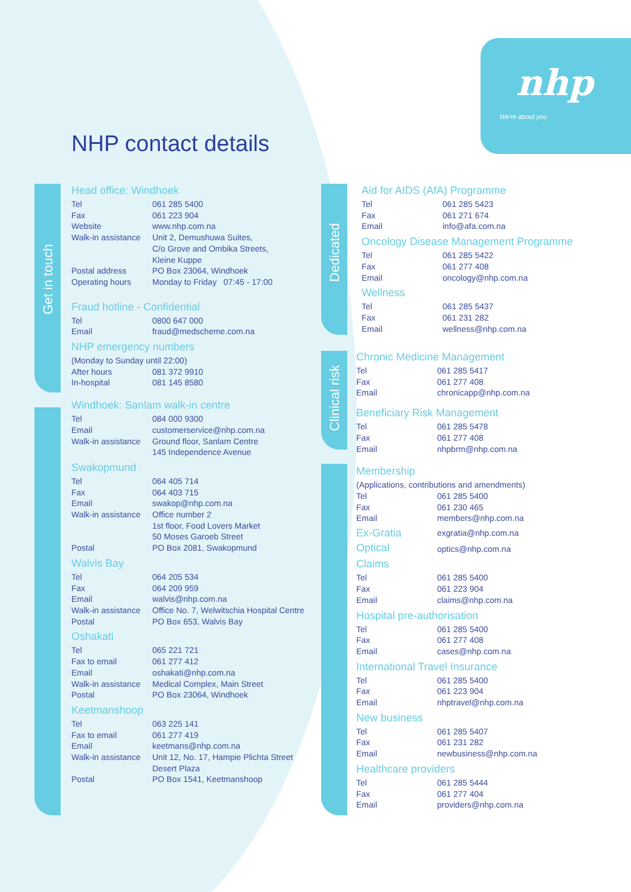nhp
We're about you
NHP contact details
Get in touch
Dedicated
Clinical risk
Head office: Windhoek
| Tel | 061 285 5400 |
| Fax | 061 223 904 |
| Website | www.nhp.com.na |
| Walk-in assistance | Unit 2, Demushuwa Suites, C/o Grove and Ombika Streets, Kleine Kuppe |
| Postal address | PO Box 23064, Windhoek |
| Operating hours | Monday to Friday 07:45 - 17:00 |
Fraud hotline - Confidential
| Tel | 0800 647 000 |
| Email | fraud@medscheme.com.na |
NHP emergency numbers
(Monday to Sunday until 22:00)
| After hours | 081 372 9910 |
| In-hospital | 081 145 8580 |
Windhoek: Sanlam walk-in centre
| Tel | 084 000 9300 |
| Email | customerservice@nhp.com.na |
| Walk-in assistance | Ground floor, Sanlam Centre 145 Independence Avenue |
Swakopmund
| Tel | 064 405 714 |
| Fax | 064 403 715 |
| Email | swakop@nhp.com.na |
| Walk-in assistance | Office number 2 1st floor, Food Lovers Market 50 Moses Garoeb Street |
| Postal | PO Box 2081, Swakopmund |
Walvis Bay
| Tel | 064 205 534 |
| Fax | 064 209 959 |
| Email | walvis@nhp.com.na |
| Walk-in assistance | Office No. 7, Welwitschia Hospital Centre |
| Postal | PO Box 653, Walvis Bay |
Oshakati
| Tel | 065 221 721 |
| Fax to email | 061 277 412 |
| Email | oshakati@nhp.com.na |
| Walk-in assistance | Medical Complex, Main Street |
| Postal | PO Box 23064, Windhoek |
Keetmanshoop
| Tel | 063 225 141 |
| Fax to email | 061 277 419 |
| Email | keetmans@nhp.com.na |
| Walk-in assistance | Unit 12, No. 17, Hampie Plichta Street Desert Plaza |
| Postal | PO Box 1541, Keetmanshoop |
Aid for AIDS (AfA) Programme
| Tel | 061 285 5423 |
| Fax | 061 271 674 |
| Email | info@afa.com.na |
Oncology Disease Management Programme
| Tel | 061 285 5422 |
| Fax | 061 277 408 |
| Email | oncology@nhp.com.na |
Wellness
| Tel | 061 285 5437 |
| Fax | 061 231 282 |
| Email | wellness@nhp.com.na |
Chronic Medicine Management
| Tel | 061 285 5417 |
| Fax | 061 277 408 |
| Email | chronicapp@nhp.com.na |
Beneficiary Risk Management
| Tel | 061 285 5478 |
| Fax | 061 277 408 |
| Email | nhpbrm@nhp.com.na |
Membership
(Applications, contributions and amendments)
| Tel | 061 285 5400 |
| Fax | 061 230 465 |
| Email | members@nhp.com.na |
| Ex-Gratia | exgratia@nhp.com.na |
| Optical | optics@nhp.com.na |
Claims
| Tel | 061 285 5400 |
| Fax | 061 223 904 |
| Email | claims@nhp.com.na |
Hospital pre-authorisation
| Tel | 061 285 5400 |
| Fax | 061 277 408 |
| Email | cases@nhp.com.na |
International Travel Insurance
| Tel | 061 285 5400 |
| Fax | 061 223 904 |
| Email | nhptravel@nhp.com.na |
New business
| Tel | 061 285 5407 |
| Fax | 061 231 282 |
| Email | newbusiness@nhp.com.na |
Healthcare providers
| Tel | 061 285 5444 |
| Fax | 061 277 404 |
| Email | providers@nhp.com.na |